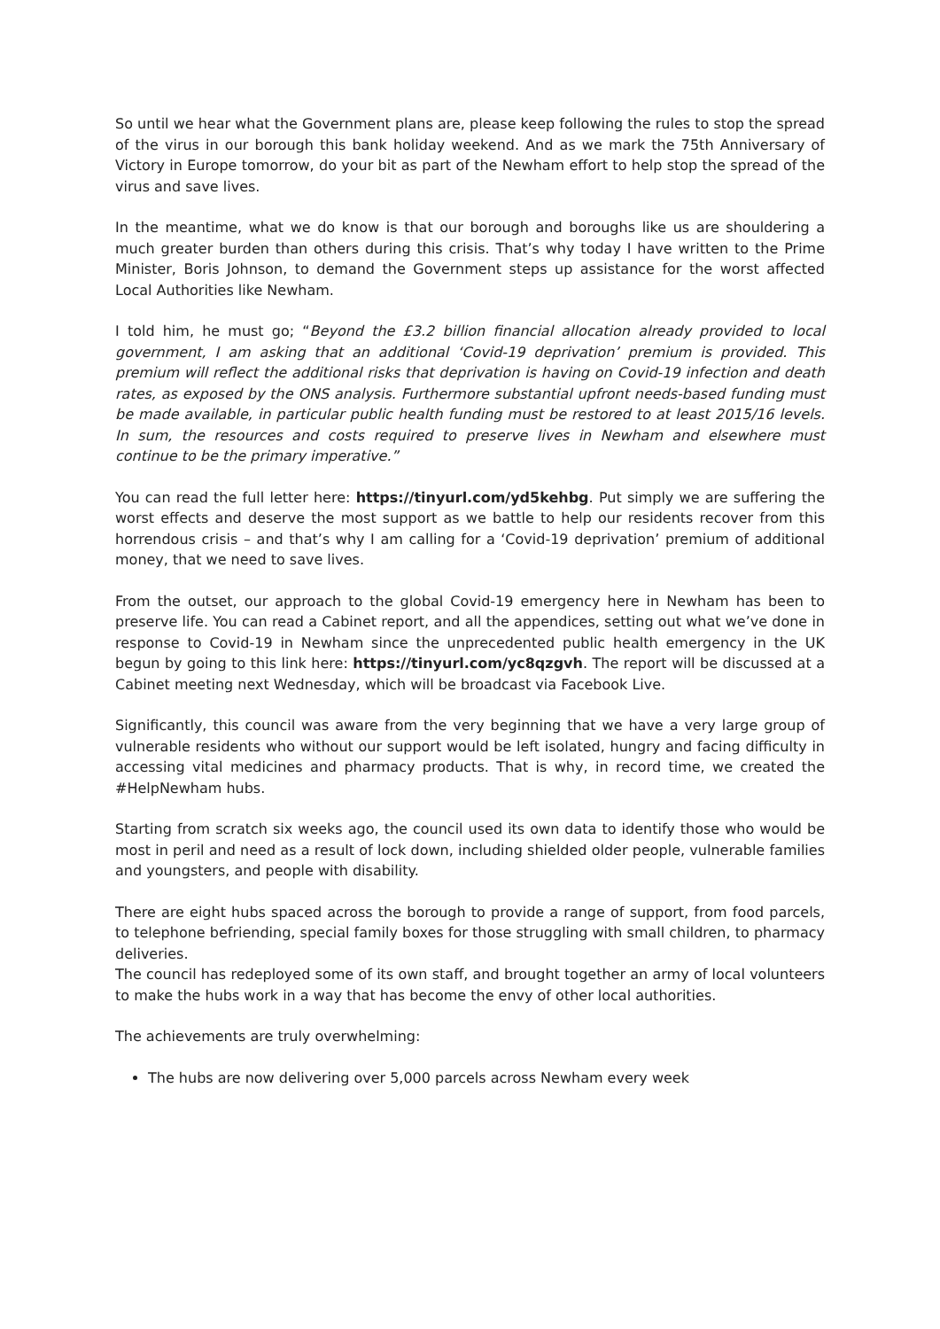So until we hear what the Government plans are, please keep following the rules to stop the spread of the virus in our borough this bank holiday weekend. And as we mark the 75th Anniversary of Victory in Europe tomorrow, do your bit as part of the Newham effort to help stop the spread of the virus and save lives.
In the meantime, what we do know is that our borough and boroughs like us are shouldering a much greater burden than others during this crisis. That’s why today I have written to the Prime Minister, Boris Johnson, to demand the Government steps up assistance for the worst affected Local Authorities like Newham.
I told him, he must go; “Beyond the £3.2 billion financial allocation already provided to local government, I am asking that an additional ‘Covid-19 deprivation’ premium is provided. This premium will reflect the additional risks that deprivation is having on Covid-19 infection and death rates, as exposed by the ONS analysis. Furthermore substantial upfront needs-based funding must be made available, in particular public health funding must be restored to at least 2015/16 levels. In sum, the resources and costs required to preserve lives in Newham and elsewhere must continue to be the primary imperative.”
You can read the full letter here: https://tinyurl.com/yd5kehbg. Put simply we are suffering the worst effects and deserve the most support as we battle to help our residents recover from this horrendous crisis – and that’s why I am calling for a ‘Covid-19 deprivation’ premium of additional money, that we need to save lives.
From the outset, our approach to the global Covid-19 emergency here in Newham has been to preserve life. You can read a Cabinet report, and all the appendices, setting out what we’ve done in response to Covid-19 in Newham since the unprecedented public health emergency in the UK begun by going to this link here: https://tinyurl.com/yc8qzgvh. The report will be discussed at a Cabinet meeting next Wednesday, which will be broadcast via Facebook Live.
Significantly, this council was aware from the very beginning that we have a very large group of vulnerable residents who without our support would be left isolated, hungry and facing difficulty in accessing vital medicines and pharmacy products. That is why, in record time, we created the #HelpNewham hubs.
Starting from scratch six weeks ago, the council used its own data to identify those who would be most in peril and need as a result of lock down, including shielded older people, vulnerable families and youngsters, and people with disability.
There are eight hubs spaced across the borough to provide a range of support, from food parcels, to telephone befriending, special family boxes for those struggling with small children, to pharmacy deliveries.
The council has redeployed some of its own staff, and brought together an army of local volunteers to make the hubs work in a way that has become the envy of other local authorities.
The achievements are truly overwhelming:
The hubs are now delivering over 5,000 parcels across Newham every week